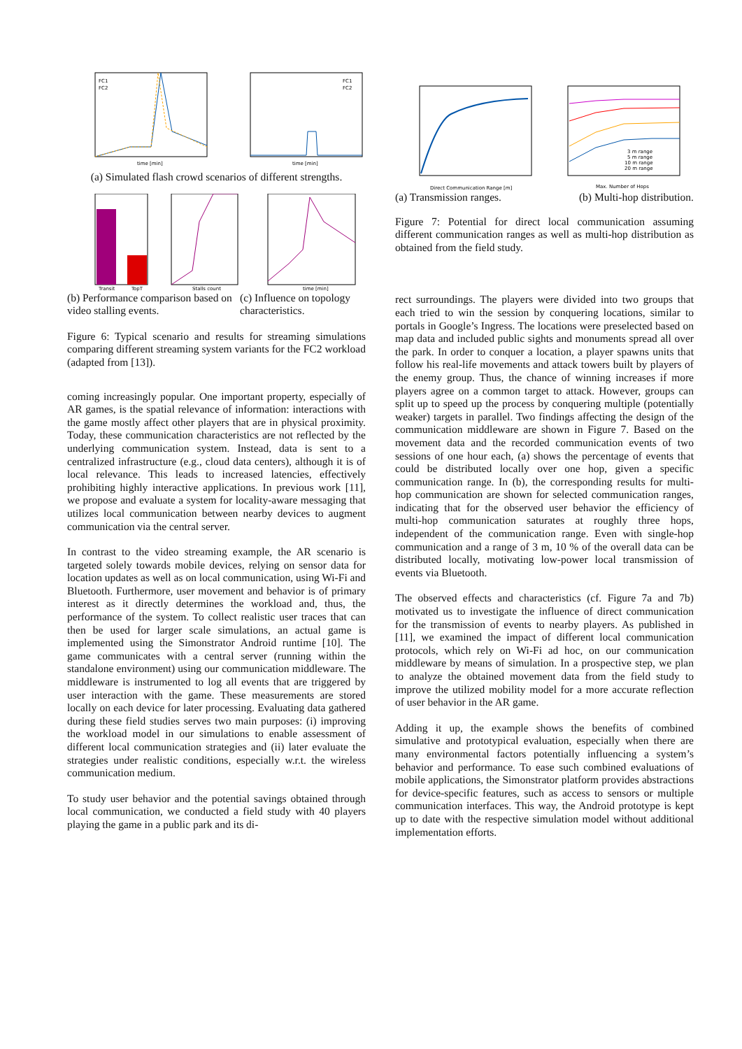FC1
FC2
time [min]
FC1
FC2
time [min]
(a) Simulated flash crowd scenarios of different strengths.
Transit
TopT
Stalls count
time [min]
(b) Performance comparison based on video stalling events.
(c) Influence on topology characteristics.
Figure 6: Typical scenario and results for streaming simulations comparing different streaming system variants for the FC2 workload (adapted from [13]).
coming increasingly popular. One important property, especially of AR games, is the spatial relevance of information: interactions with the game mostly affect other players that are in physical proximity. Today, these communication characteristics are not reflected by the underlying communication system. Instead, data is sent to a centralized infrastructure (e.g., cloud data centers), although it is of local relevance. This leads to increased latencies, effectively prohibiting highly interactive applications. In previous work [11], we propose and evaluate a system for locality-aware messaging that utilizes local communication between nearby devices to augment communication via the central server.
In contrast to the video streaming example, the AR scenario is targeted solely towards mobile devices, relying on sensor data for location updates as well as on local communication, using Wi-Fi and Bluetooth. Furthermore, user movement and behavior is of primary interest as it directly determines the workload and, thus, the performance of the system. To collect realistic user traces that can then be used for larger scale simulations, an actual game is implemented using the Simonstrator Android runtime [10]. The game communicates with a central server (running within the standalone environment) using our communication middleware. The middleware is instrumented to log all events that are triggered by user interaction with the game. These measurements are stored locally on each device for later processing. Evaluating data gathered during these field studies serves two main purposes: (i) improving the workload model in our simulations to enable assessment of different local communication strategies and (ii) later evaluate the strategies under realistic conditions, especially w.r.t. the wireless communication medium.
To study user behavior and the potential savings obtained through local communication, we conducted a field study with 40 players playing the game in a public park and its di-
Direct Communication Range [m]
3 m range
5 m range
10 m range
20 m range
Max. Number of Hops
(a) Transmission ranges. (b) Multi-hop distribution.
Figure 7: Potential for direct local communication assuming different communication ranges as well as multi-hop distribution as obtained from the field study.
rect surroundings. The players were divided into two groups that each tried to win the session by conquering locations, similar to portals in Google’s Ingress. The locations were preselected based on map data and included public sights and monuments spread all over the park. In order to conquer a location, a player spawns units that follow his real-life movements and attack towers built by players of the enemy group. Thus, the chance of winning increases if more players agree on a common target to attack. However, groups can split up to speed up the process by conquering multiple (potentially weaker) targets in parallel. Two findings affecting the design of the communication middleware are shown in Figure 7. Based on the movement data and the recorded communication events of two sessions of one hour each, (a) shows the percentage of events that could be distributed locally over one hop, given a specific communication range. In (b), the corresponding results for multi-hop communication are shown for selected communication ranges, indicating that for the observed user behavior the efficiency of multi-hop communication saturates at roughly three hops, independent of the communication range. Even with single-hop communication and a range of 3 m, 10 % of the overall data can be distributed locally, motivating low-power local transmission of events via Bluetooth.
The observed effects and characteristics (cf. Figure 7a and 7b) motivated us to investigate the influence of direct communication for the transmission of events to nearby players. As published in [11], we examined the impact of different local communication protocols, which rely on Wi-Fi ad hoc, on our communication middleware by means of simulation. In a prospective step, we plan to analyze the obtained movement data from the field study to improve the utilized mobility model for a more accurate reflection of user behavior in the AR game.
Adding it up, the example shows the benefits of combined simulative and prototypical evaluation, especially when there are many environmental factors potentially influencing a system’s behavior and performance. To ease such combined evaluations of mobile applications, the Simonstrator platform provides abstractions for device-specific features, such as access to sensors or multiple communication interfaces. This way, the Android prototype is kept up to date with the respective simulation model without additional implementation efforts.